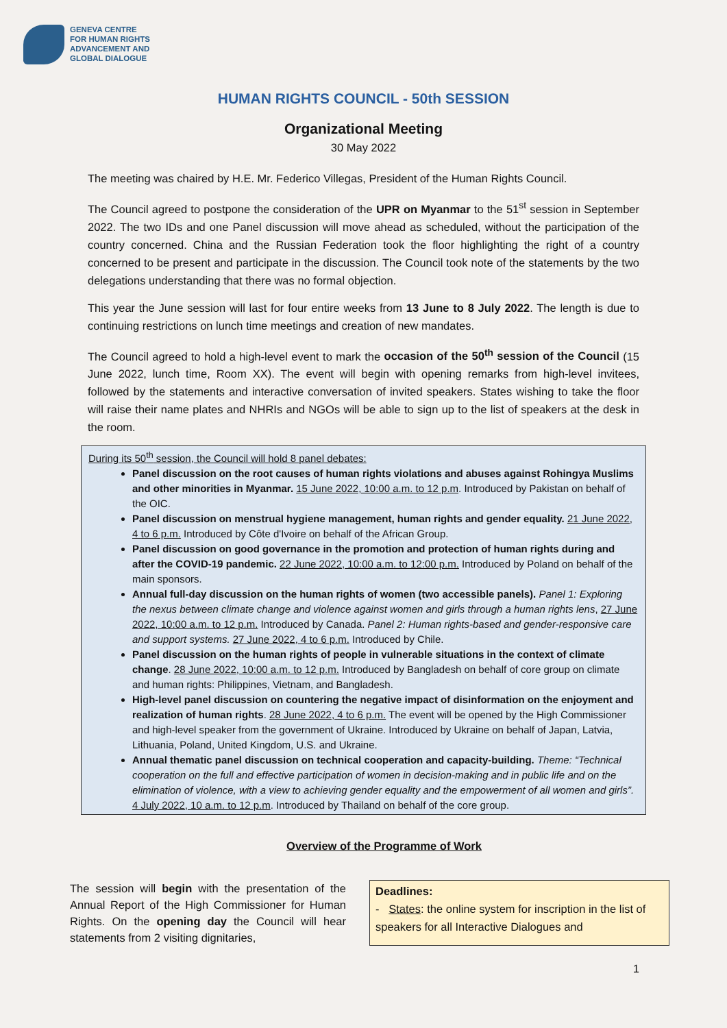GENEVA CENTRE
FOR HUMAN RIGHTS
ADVANCEMENT AND
GLOBAL DIALOGUE
HUMAN RIGHTS COUNCIL - 50th SESSION
Organizational Meeting
30 May 2022
The meeting was chaired by H.E. Mr. Federico Villegas, President of the Human Rights Council.
The Council agreed to postpone the consideration of the UPR on Myanmar to the 51<sup>st</sup> session in September 2022. The two IDs and one Panel discussion will move ahead as scheduled, without the participation of the country concerned. China and the Russian Federation took the floor highlighting the right of a country concerned to be present and participate in the discussion. The Council took note of the statements by the two delegations understanding that there was no formal objection.
This year the June session will last for four entire weeks from 13 June to 8 July 2022. The length is due to continuing restrictions on lunch time meetings and creation of new mandates.
The Council agreed to hold a high-level event to mark the occasion of the 50<sup>th</sup> session of the Council (15 June 2022, lunch time, Room XX). The event will begin with opening remarks from high-level invitees, followed by the statements and interactive conversation of invited speakers. States wishing to take the floor will raise their name plates and NHRIs and NGOs will be able to sign up to the list of speakers at the desk in the room.
During its 50<sup>th</sup> session, the Council will hold 8 panel debates:
Panel discussion on the root causes of human rights violations and abuses against Rohingya Muslims and other minorities in Myanmar. 15 June 2022, 10:00 a.m. to 12 p.m. Introduced by Pakistan on behalf of the OIC.
Panel discussion on menstrual hygiene management, human rights and gender equality. 21 June 2022, 4 to 6 p.m. Introduced by Côte d'Ivoire on behalf of the African Group.
Panel discussion on good governance in the promotion and protection of human rights during and after the COVID-19 pandemic. 22 June 2022, 10:00 a.m. to 12:00 p.m. Introduced by Poland on behalf of the main sponsors.
Annual full-day discussion on the human rights of women (two accessible panels). Panel 1: Exploring the nexus between climate change and violence against women and girls through a human rights lens, 27 June 2022, 10:00 a.m. to 12 p.m. Introduced by Canada. Panel 2: Human rights-based and gender-responsive care and support systems. 27 June 2022, 4 to 6 p.m. Introduced by Chile.
Panel discussion on the human rights of people in vulnerable situations in the context of climate change. 28 June 2022, 10:00 a.m. to 12 p.m. Introduced by Bangladesh on behalf of core group on climate and human rights: Philippines, Vietnam, and Bangladesh.
High-level panel discussion on countering the negative impact of disinformation on the enjoyment and realization of human rights. 28 June 2022, 4 to 6 p.m. The event will be opened by the High Commissioner and high-level speaker from the government of Ukraine. Introduced by Ukraine on behalf of Japan, Latvia, Lithuania, Poland, United Kingdom, U.S. and Ukraine.
Annual thematic panel discussion on technical cooperation and capacity-building. Theme: “Technical cooperation on the full and effective participation of women in decision-making and in public life and on the elimination of violence, with a view to achieving gender equality and the empowerment of all women and girls”. 4 July 2022, 10 a.m. to 12 p.m. Introduced by Thailand on behalf of the core group.
Overview of the Programme of Work
The session will begin with the presentation of the Annual Report of the High Commissioner for Human Rights. On the opening day the Council will hear statements from 2 visiting dignitaries,
Deadlines:
- States: the online system for inscription in the list of speakers for all Interactive Dialogues and
1